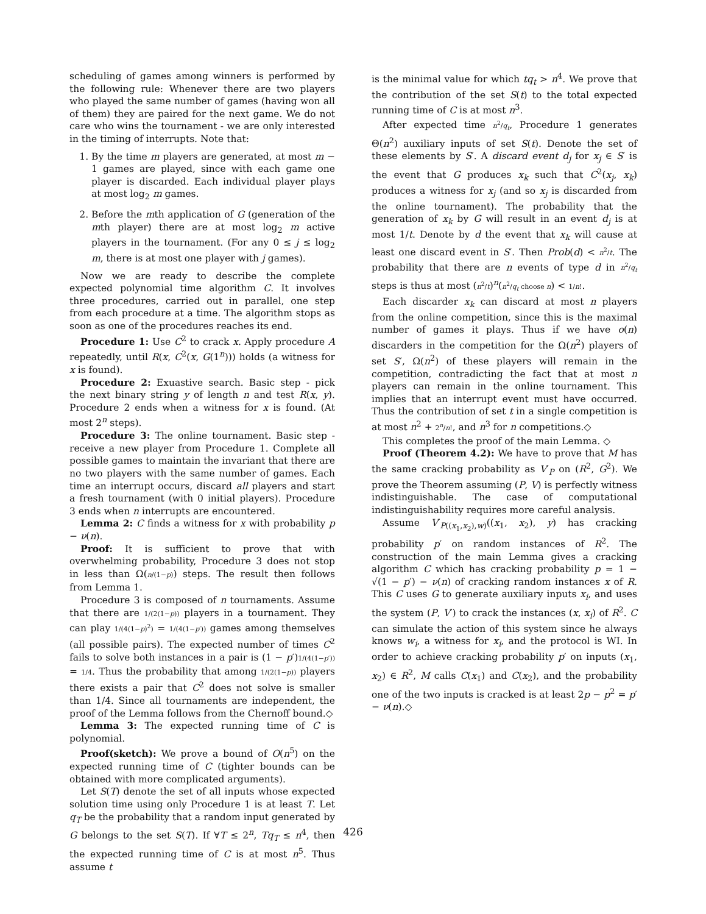scheduling of games among winners is performed by the following rule: Whenever there are two players who played the same number of games (having won all of them) they are paired for the next game. We do not care who wins the tournament - we are only interested in the timing of interrupts. Note that:
1. By the time m players are generated, at most m − 1 games are played, since with each game one player is discarded. Each individual player plays at most log<sub>2</sub> m games.
2. Before the mth application of G (generation of the mth player) there are at most log<sub>2</sub> m active players in the tournament. (For any 0 ≤ j ≤ log<sub>2</sub> m, there is at most one player with j games).
Now we are ready to describe the complete expected polynomial time algorithm C. It involves three procedures, carried out in parallel, one step from each procedure at a time. The algorithm stops as soon as one of the procedures reaches its end.
Procedure 1: Use C<sup>2</sup> to crack x. Apply procedure A repeatedly, until R(x, C<sup>2</sup>(x, G(1<sup>n</sup>))) holds (a witness for x is found).
Procedure 2: Exuastive search. Basic step - pick the next binary string y of length n and test R(x, y). Procedure 2 ends when a witness for x is found. (At most 2<sup>n</sup> steps).
Procedure 3: The online tournament. Basic step - receive a new player from Procedure 1. Complete all possible games to maintain the invariant that there are no two players with the same number of games. Each time an interrupt occurs, discard all players and start a fresh tournament (with 0 initial players). Procedure 3 ends when n interrupts are encountered.
Lemma 2: C finds a witness for x with probability p − ν(n).
Proof: It is sufficient to prove that with overwhelming probability, Procedure 3 does not stop in less than Ω(n/(1−p)) steps. The result then follows from Lemma 1.
Procedure 3 is composed of n tournaments. Assume that there are 1/(2(1−p)) players in a tournament. They can play 1/(4(1−p)<sup>2</sup>) = 1/(4(1−p′)) games among themselves (all possible pairs). The expected number of times C<sup>2</sup> fails to solve both instances in a pair is (1 − p′)1/(4(1−p′)) = 1/4. Thus the probability that among 1/(2(1−p)) players there exists a pair that C<sup>2</sup> does not solve is smaller than 1/4. Since all tournaments are independent, the proof of the Lemma follows from the Chernoff bound.◇
Lemma 3: The expected running time of C is polynomial.
Proof(sketch): We prove a bound of O(n<sup>5</sup>) on the expected running time of C (tighter bounds can be obtained with more complicated arguments).
Let S(T) denote the set of all inputs whose expected solution time using only Procedure 1 is at least T. Let q<sub>T</sub> be the probability that a random input generated by G belongs to the set S(T). If ∀T ≤ 2<sup>n</sup>, Tq<sub>T</sub> ≤ n<sup>4</sup>, then the expected running time of C is at most n<sup>5</sup>. Thus assume t
is the minimal value for which tq<sub>t</sub> > n<sup>4</sup>. We prove that the contribution of the set S(t) to the total expected running time of C is at most n<sup>3</sup>.
After expected time n<sup>2</sup>/q<sub>t</sub>, Procedure 1 generates Θ(n<sup>2</sup>) auxiliary inputs of set S(t). Denote the set of these elements by S′. A discard event d<sub>j</sub> for x<sub>j</sub> ∈ S′ is the event that G produces x<sub>k</sub> such that C<sup>2</sup>(x<sub>j</sub>, x<sub>k</sub>) produces a witness for x<sub>j</sub> (and so x<sub>j</sub> is discarded from the online tournament). The probability that the generation of x<sub>k</sub> by G will result in an event d<sub>j</sub> is at most 1/t. Denote by d the event that x<sub>k</sub> will cause at least one discard event in S′. Then Prob(d) < n<sup>2</sup>/t. The probability that there are n events of type d in n<sup>2</sup>/q<sub>t</sub> steps is thus at most (n<sup>2</sup>/t)<sup>n</sup>(n<sup>2</sup>/q<sub>t</sub> choose n) < 1/n!.
Each discarder x<sub>k</sub> can discard at most n players from the online competition, since this is the maximal number of games it plays. Thus if we have o(n) discarders in the competition for the Ω(n<sup>2</sup>) players of set S′, Ω(n<sup>2</sup>) of these players will remain in the competition, contradicting the fact that at most n players can remain in the online tournament. This implies that an interrupt event must have occurred. Thus the contribution of set t in a single competition is at most n<sup>2</sup> + 2<sup>n</sup>/n!, and n<sup>3</sup> for n competitions.◇
This completes the proof of the main Lemma. ◇
Proof (Theorem 4.2): We have to prove that M has the same cracking probability as V′<sub>P</sub> on (R<sup>2</sup>, G<sup>2</sup>). We prove the Theorem assuming (P, V) is perfectly witness indistinguishable. The case of computational indistinguishability requires more careful analysis.
Assume V′<sub>P((x<sub>1</sub>,x<sub>2</sub>),w)</sub>((x<sub>1</sub>, x<sub>2</sub>), y) has cracking probability p′ on random instances of R<sup>2</sup>. The construction of the main Lemma gives a cracking algorithm C which has cracking probability p = 1 − √(1 − p′) − ν(n) of cracking random instances x of R. This C uses G to generate auxiliary inputs x<sub>i</sub>, and uses the system (P, V′) to crack the instances (x, x<sub>i</sub>) of R<sup>2</sup>. C can simulate the action of this system since he always knows w<sub>i</sub>, a witness for x<sub>i</sub>, and the protocol is WI. In order to achieve cracking probability p′ on inputs (x<sub>1</sub>, x<sub>2</sub>) ∈ R<sup>2</sup>, M calls C(x<sub>1</sub>) and C(x<sub>2</sub>), and the probability one of the two inputs is cracked is at least 2p − p<sup>2</sup> = p′ − ν(n).◇
426